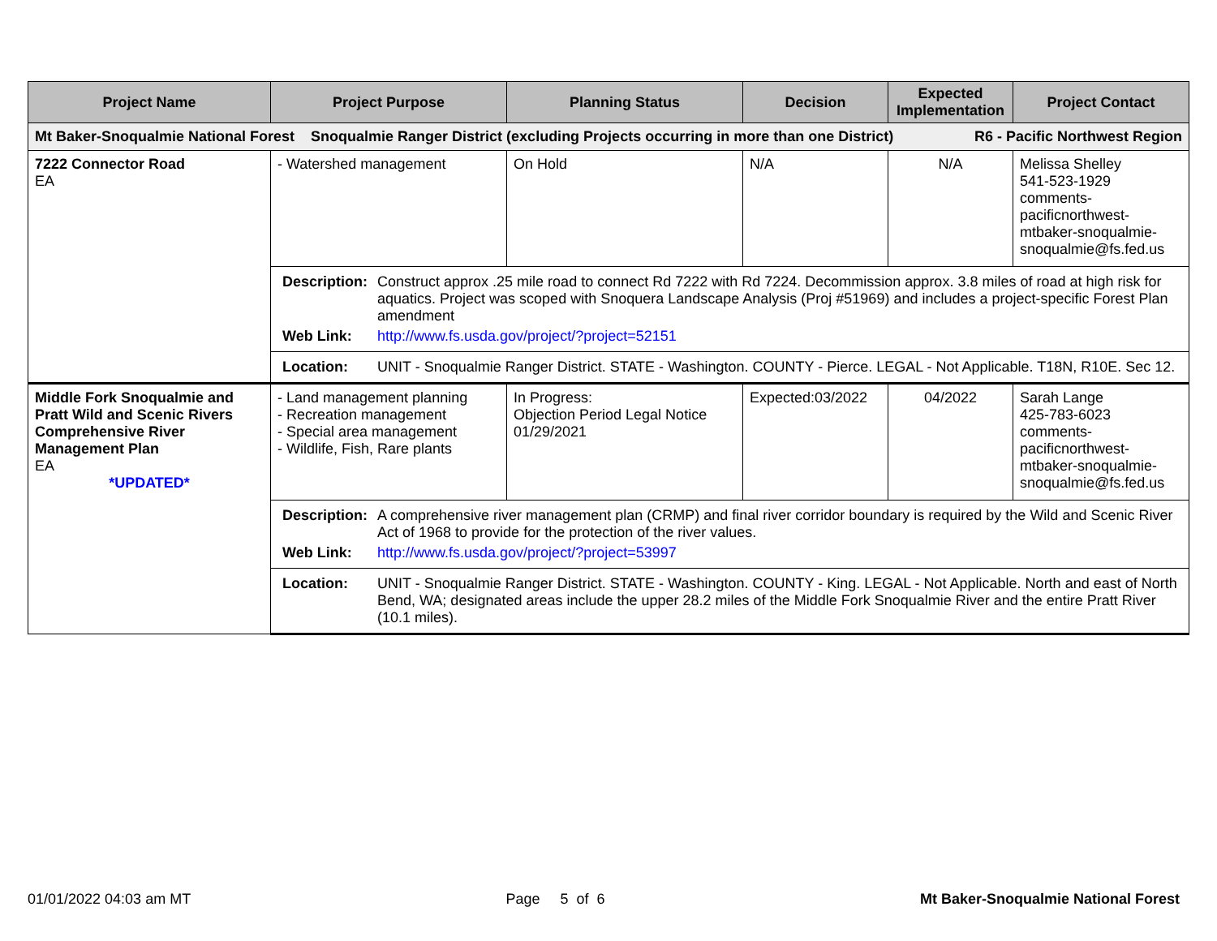| Project Name | Project Purpose | Planning Status | Decision | Expected Implementation | Project Contact |
| --- | --- | --- | --- | --- | --- |
| Mt Baker-Snoqualmie National Forest Snoqualmie Ranger District (excluding Projects occurring in more than one District) R6 - Pacific Northwest Region | | | | | |
| 7222 Connector Road EA | - Watershed management | On Hold | N/A | N/A | Melissa Shelley 541-523-1929 comments-pacificnorthwest-mtbaker-snoqualmie-snoqualmie@fs.fed.us |
| | / Description: / Construct approx .25 mile road to connect Rd 7222 with Rd 7224. Decommission approx. 3.8 miles of road at high risk for aquatics. Project was scoped with Snoquera Landscape Analysis (Proj #51969) and includes a project-specific Forest Plan amendment / / Web Link: / http://www.fs.usda.gov/project/?project=52151 / | | | | |
| | / Location: / UNIT - Snoqualmie Ranger District. STATE - Washington. COUNTY - Pierce. LEGAL - Not Applicable. T18N, R10E. Sec 12. / | | | | |
| Middle Fork Snoqualmie and Pratt Wild and Scenic Rivers Comprehensive River Management Plan EA *UPDATED* | - Land management planning - Recreation management - Special area management - Wildlife, Fish, Rare plants | In Progress: Objection Period Legal Notice 01/29/2021 | Expected:03/2022 | 04/2022 | Sarah Lange 425-783-6023 comments-pacificnorthwest-mtbaker-snoqualmie-snoqualmie@fs.fed.us |
| | / Description: / A comprehensive river management plan (CRMP) and final river corridor boundary is required by the Wild and Scenic River Act of 1968 to provide for the protection of the river values. / / Web Link: / http://www.fs.usda.gov/project/?project=53997 / | | | | |
| | / Location: / UNIT - Snoqualmie Ranger District. STATE - Washington. COUNTY - King. LEGAL - Not Applicable. North and east of North Bend, WA; designated areas include the upper 28.2 miles of the Middle Fork Snoqualmie River and the entire Pratt River (10.1 miles). / | | | | |
01/01/2022 04:03 am MT Page 5 of 6 Mt Baker-Snoqualmie National Forest